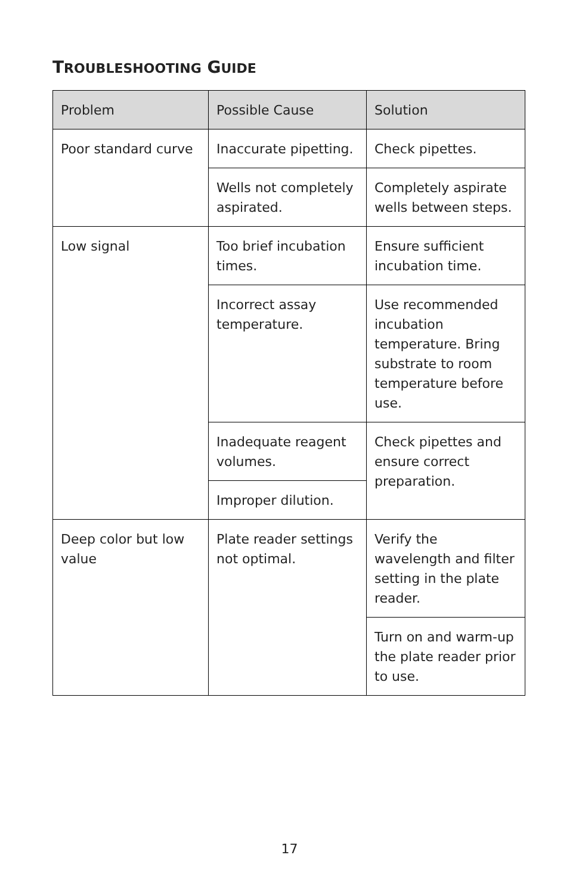TROUBLESHOOTING GUIDE
| Problem | Possible Cause | Solution |
| --- | --- | --- |
| Poor standard curve | Inaccurate pipetting. | Check pipettes. |
| | Wells not completely aspirated. | Completely aspirate wells between steps. |
| Low signal | Too brief incubation times. | Ensure sufficient incubation time. |
| | Incorrect assay temperature. | Use recommended incubation temperature. Bring substrate to room temperature before use. |
| | Inadequate reagent volumes. | Check pipettes and ensure correct preparation. |
| | Improper dilution. | |
| Deep color but low value | Plate reader settings not optimal. | Verify the wavelength and filter setting in the plate reader. |
| | | Turn on and warm-up the plate reader prior to use. |
17